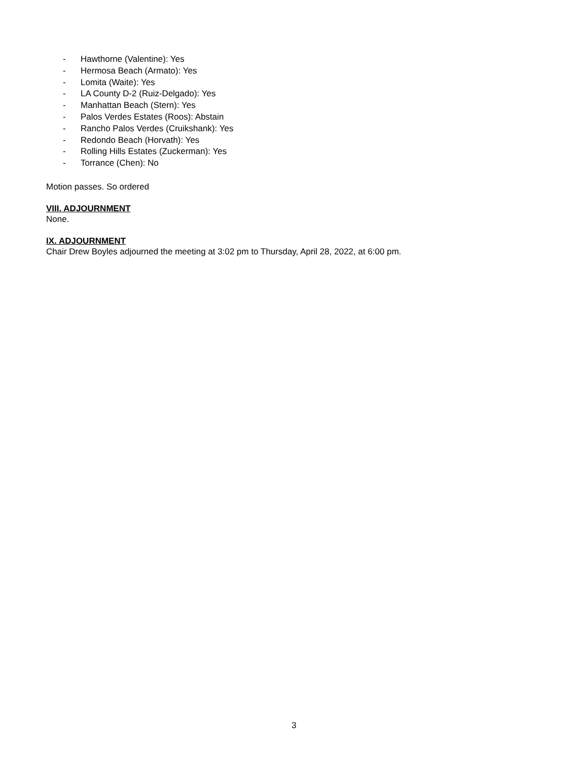- Hawthorne (Valentine): Yes
- Hermosa Beach (Armato): Yes
- Lomita (Waite): Yes
- LA County D-2 (Ruiz-Delgado): Yes
- Manhattan Beach (Stern): Yes
- Palos Verdes Estates (Roos): Abstain
- Rancho Palos Verdes (Cruikshank): Yes
- Redondo Beach (Horvath): Yes
- Rolling Hills Estates (Zuckerman): Yes
- Torrance (Chen): No
Motion passes. So ordered
VIII. ADJOURNMENT
None.
IX. ADJOURNMENT
Chair Drew Boyles adjourned the meeting at 3:02 pm to Thursday, April 28, 2022, at 6:00 pm.
3